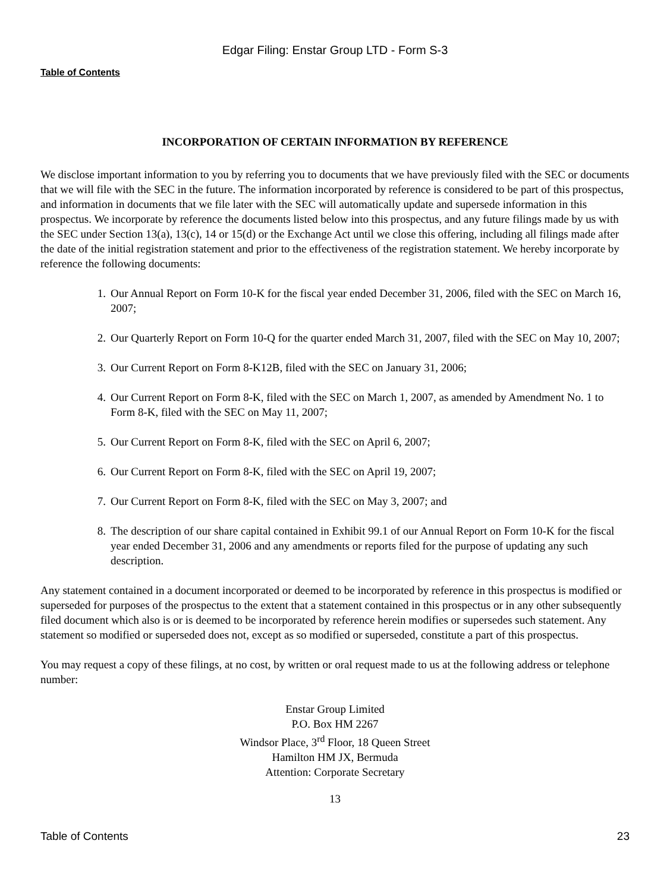Edgar Filing: Enstar Group LTD - Form S-3
Table of Contents
INCORPORATION OF CERTAIN INFORMATION BY REFERENCE
We disclose important information to you by referring you to documents that we have previously filed with the SEC or documents that we will file with the SEC in the future. The information incorporated by reference is considered to be part of this prospectus, and information in documents that we file later with the SEC will automatically update and supersede information in this prospectus. We incorporate by reference the documents listed below into this prospectus, and any future filings made by us with the SEC under Section 13(a), 13(c), 14 or 15(d) or the Exchange Act until we close this offering, including all filings made after the date of the initial registration statement and prior to the effectiveness of the registration statement. We hereby incorporate by reference the following documents:
1. Our Annual Report on Form 10-K for the fiscal year ended December 31, 2006, filed with the SEC on March 16, 2007;
2. Our Quarterly Report on Form 10-Q for the quarter ended March 31, 2007, filed with the SEC on May 10, 2007;
3. Our Current Report on Form 8-K12B, filed with the SEC on January 31, 2006;
4. Our Current Report on Form 8-K, filed with the SEC on March 1, 2007, as amended by Amendment No. 1 to Form 8-K, filed with the SEC on May 11, 2007;
5. Our Current Report on Form 8-K, filed with the SEC on April 6, 2007;
6. Our Current Report on Form 8-K, filed with the SEC on April 19, 2007;
7. Our Current Report on Form 8-K, filed with the SEC on May 3, 2007; and
8. The description of our share capital contained in Exhibit 99.1 of our Annual Report on Form 10-K for the fiscal year ended December 31, 2006 and any amendments or reports filed for the purpose of updating any such description.
Any statement contained in a document incorporated or deemed to be incorporated by reference in this prospectus is modified or superseded for purposes of the prospectus to the extent that a statement contained in this prospectus or in any other subsequently filed document which also is or is deemed to be incorporated by reference herein modifies or supersedes such statement. Any statement so modified or superseded does not, except as so modified or superseded, constitute a part of this prospectus.
You may request a copy of these filings, at no cost, by written or oral request made to us at the following address or telephone number:
Enstar Group Limited
P.O. Box HM 2267
Windsor Place, 3<sup>rd</sup> Floor, 18 Queen Street
Hamilton HM JX, Bermuda
Attention: Corporate Secretary
13
Table of Contents 23